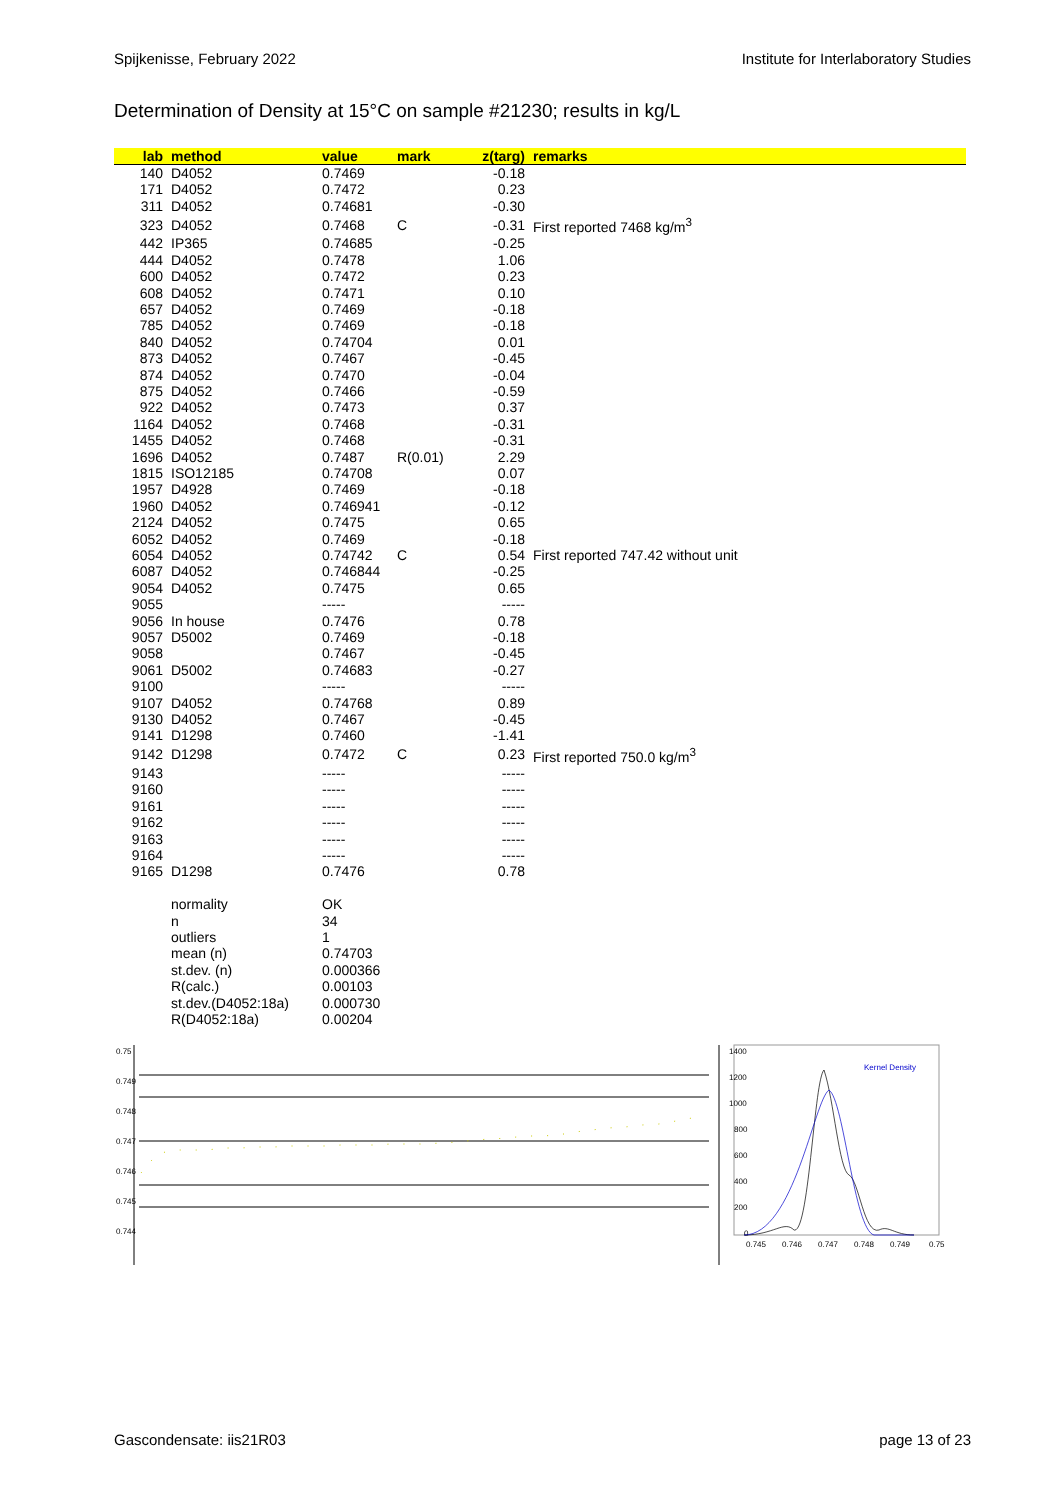Spijkenisse, February 2022 Institute for Interlaboratory Studies
Determination of Density at 15°C on sample #21230; results in kg/L
| lab | method | value | mark | z(targ) | remarks |
| --- | --- | --- | --- | --- | --- |
| 140 | D4052 | 0.7469 | | -0.18 | |
| 171 | D4052 | 0.7472 | | 0.23 | |
| 311 | D4052 | 0.74681 | | -0.30 | |
| 323 | D4052 | 0.7468 | C | -0.31 | First reported 7468 kg/m<sup>3</sup> |
| 442 | IP365 | 0.74685 | | -0.25 | |
| 444 | D4052 | 0.7478 | | 1.06 | |
| 600 | D4052 | 0.7472 | | 0.23 | |
| 608 | D4052 | 0.7471 | | 0.10 | |
| 657 | D4052 | 0.7469 | | -0.18 | |
| 785 | D4052 | 0.7469 | | -0.18 | |
| 840 | D4052 | 0.74704 | | 0.01 | |
| 873 | D4052 | 0.7467 | | -0.45 | |
| 874 | D4052 | 0.7470 | | -0.04 | |
| 875 | D4052 | 0.7466 | | -0.59 | |
| 922 | D4052 | 0.7473 | | 0.37 | |
| 1164 | D4052 | 0.7468 | | -0.31 | |
| 1455 | D4052 | 0.7468 | | -0.31 | |
| 1696 | D4052 | 0.7487 | R(0.01) | 2.29 | |
| 1815 | ISO12185 | 0.74708 | | 0.07 | |
| 1957 | D4928 | 0.7469 | | -0.18 | |
| 1960 | D4052 | 0.746941 | | -0.12 | |
| 2124 | D4052 | 0.7475 | | 0.65 | |
| 6052 | D4052 | 0.7469 | | -0.18 | |
| 6054 | D4052 | 0.74742 | C | 0.54 | First reported 747.42 without unit |
| 6087 | D4052 | 0.746844 | | -0.25 | |
| 9054 | D4052 | 0.7475 | | 0.65 | |
| 9055 | | ----- | | ----- | |
| 9056 | In house | 0.7476 | | 0.78 | |
| 9057 | D5002 | 0.7469 | | -0.18 | |
| 9058 | | 0.7467 | | -0.45 | |
| 9061 | D5002 | 0.74683 | | -0.27 | |
| 9100 | | ----- | | ----- | |
| 9107 | D4052 | 0.74768 | | 0.89 | |
| 9130 | D4052 | 0.7467 | | -0.45 | |
| 9141 | D1298 | 0.7460 | | -1.41 | |
| 9142 | D1298 | 0.7472 | C | 0.23 | First reported 750.0 kg/m<sup>3</sup> |
| 9143 | | ----- | | ----- | |
| 9160 | | ----- | | ----- | |
| 9161 | | ----- | | ----- | |
| 9162 | | ----- | | ----- | |
| 9163 | | ----- | | ----- | |
| 9164 | | ----- | | ----- | |
| 9165 | D1298 | 0.7476 | | 0.78 | |
| | normality | OK | | | |
| | n | 34 | | | |
| | outliers | 1 | | | |
| | mean (n) | 0.74703 | | | |
| | st.dev. (n) | 0.000366 | | | |
| | R(calc.) | 0.00103 | | | |
| | st.dev.(D4052:18a) | 0.000730 | | | |
| | R(D4052:18a) | 0.00204 | | | |
0.75
0.749
0.748
0.747
0.746
0.745
0.744
1400
1200
1000
800
600
400
200
0
0.745
0.746
0.747
0.748
0.749
0.75
Kernel Density
Gascondensate: iis21R03 page 13 of 23